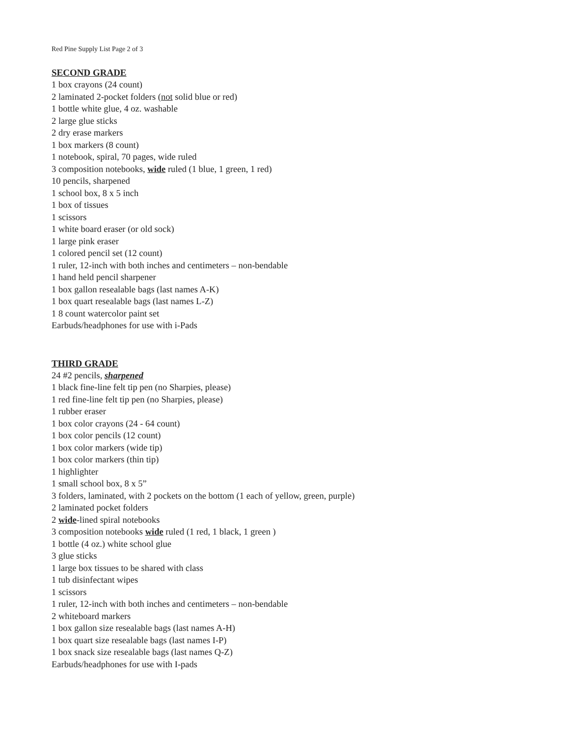Red Pine Supply List Page 2 of 3
SECOND GRADE
1 box crayons (24 count)
2 laminated 2-pocket folders (not solid blue or red)
1 bottle white glue, 4 oz. washable
2 large glue sticks
2 dry erase markers
1 box markers (8 count)
1 notebook, spiral, 70 pages, wide ruled
3 composition notebooks, wide ruled (1 blue, 1 green, 1 red)
10 pencils, sharpened
1 school box, 8 x 5 inch
1 box of tissues
1 scissors
1 white board eraser (or old sock)
1 large pink eraser
1 colored pencil set (12 count)
1 ruler, 12-inch with both inches and centimeters – non-bendable
1 hand held pencil sharpener
1 box gallon resealable bags (last names A-K)
1 box quart resealable bags (last names L-Z)
1 8 count watercolor paint set
Earbuds/headphones for use with i-Pads
THIRD GRADE
24 #2 pencils, sharpened
1 black fine-line felt tip pen (no Sharpies, please)
1 red fine-line felt tip pen (no Sharpies, please)
1 rubber eraser
1 box color crayons (24 - 64 count)
1 box color pencils (12 count)
1 box color markers (wide tip)
1 box color markers (thin tip)
1 highlighter
1 small school box, 8 x 5”
3 folders, laminated, with 2 pockets on the bottom (1 each of yellow, green, purple)
2 laminated pocket folders
2 wide-lined spiral notebooks
3 composition notebooks wide ruled (1 red, 1 black, 1 green )
1 bottle (4 oz.) white school glue
3 glue sticks
1 large box tissues to be shared with class
1 tub disinfectant wipes
1 scissors
1 ruler, 12-inch with both inches and centimeters – non-bendable
2 whiteboard markers
1 box gallon size resealable bags (last names A-H)
1 box quart size resealable bags (last names I-P)
1 box snack size resealable bags (last names Q-Z)
Earbuds/headphones for use with I-pads